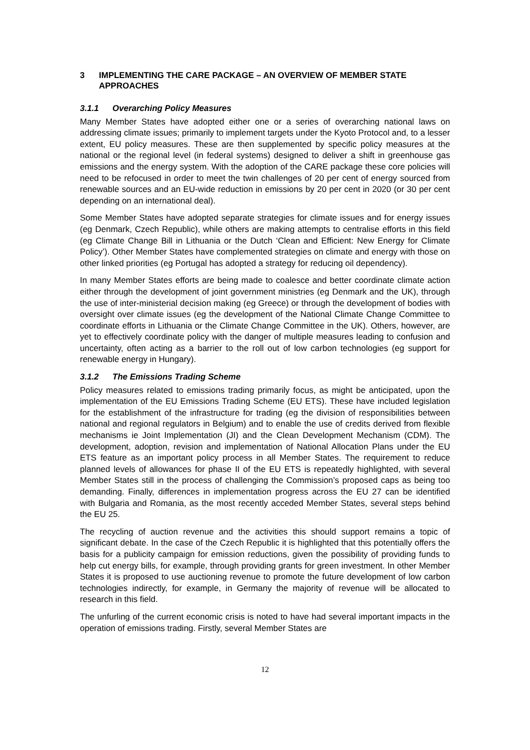3 IMPLEMENTING THE CARE PACKAGE – AN OVERVIEW OF MEMBER STATE APPROACHES
3.1.1 Overarching Policy Measures
Many Member States have adopted either one or a series of overarching national laws on addressing climate issues; primarily to implement targets under the Kyoto Protocol and, to a lesser extent, EU policy measures. These are then supplemented by specific policy measures at the national or the regional level (in federal systems) designed to deliver a shift in greenhouse gas emissions and the energy system. With the adoption of the CARE package these core policies will need to be refocused in order to meet the twin challenges of 20 per cent of energy sourced from renewable sources and an EU-wide reduction in emissions by 20 per cent in 2020 (or 30 per cent depending on an international deal).
Some Member States have adopted separate strategies for climate issues and for energy issues (eg Denmark, Czech Republic), while others are making attempts to centralise efforts in this field (eg Climate Change Bill in Lithuania or the Dutch ‘Clean and Efficient: New Energy for Climate Policy’). Other Member States have complemented strategies on climate and energy with those on other linked priorities (eg Portugal has adopted a strategy for reducing oil dependency).
In many Member States efforts are being made to coalesce and better coordinate climate action either through the development of joint government ministries (eg Denmark and the UK), through the use of inter-ministerial decision making (eg Greece) or through the development of bodies with oversight over climate issues (eg the development of the National Climate Change Committee to coordinate efforts in Lithuania or the Climate Change Committee in the UK). Others, however, are yet to effectively coordinate policy with the danger of multiple measures leading to confusion and uncertainty, often acting as a barrier to the roll out of low carbon technologies (eg support for renewable energy in Hungary).
3.1.2 The Emissions Trading Scheme
Policy measures related to emissions trading primarily focus, as might be anticipated, upon the implementation of the EU Emissions Trading Scheme (EU ETS). These have included legislation for the establishment of the infrastructure for trading (eg the division of responsibilities between national and regional regulators in Belgium) and to enable the use of credits derived from flexible mechanisms ie Joint Implementation (JI) and the Clean Development Mechanism (CDM). The development, adoption, revision and implementation of National Allocation Plans under the EU ETS feature as an important policy process in all Member States. The requirement to reduce planned levels of allowances for phase II of the EU ETS is repeatedly highlighted, with several Member States still in the process of challenging the Commission’s proposed caps as being too demanding. Finally, differences in implementation progress across the EU 27 can be identified with Bulgaria and Romania, as the most recently acceded Member States, several steps behind the EU 25.
The recycling of auction revenue and the activities this should support remains a topic of significant debate. In the case of the Czech Republic it is highlighted that this potentially offers the basis for a publicity campaign for emission reductions, given the possibility of providing funds to help cut energy bills, for example, through providing grants for green investment. In other Member States it is proposed to use auctioning revenue to promote the future development of low carbon technologies indirectly, for example, in Germany the majority of revenue will be allocated to research in this field.
The unfurling of the current economic crisis is noted to have had several important impacts in the operation of emissions trading. Firstly, several Member States are
12